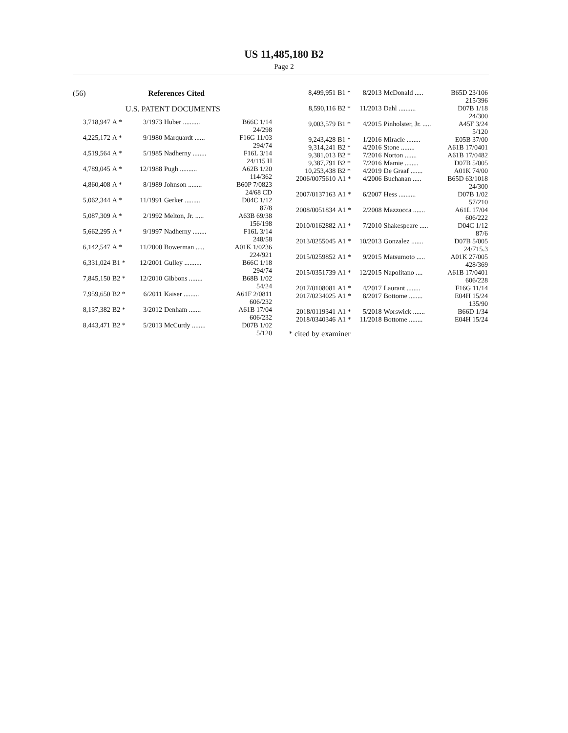US 11,485,180 B2
Page 2
(56) References Cited
U.S. PATENT DOCUMENTS
| 3,718,947 | A * | 3/1973 | Huber .......... | B66C 1/14 24/298 |
| 4,225,172 | A * | 9/1980 | Marquardt ...... | F16G 11/03 294/74 |
| 4,519,564 | A * | 5/1985 | Nadherny ........ | F16L 3/14 24/115 H |
| 4,789,045 | A * | 12/1988 | Pugh .......... | A62B 1/20 114/362 |
| 4,860,408 | A * | 8/1989 | Johnson ........ | B60P 7/0823 24/68 CD |
| 5,062,344 | A * | 11/1991 | Gerker ......... | D04C 1/12 87/8 |
| 5,087,309 | A * | 2/1992 | Melton, Jr. ..... | A63B 69/38 156/198 |
| 5,662,295 | A * | 9/1997 | Nadherny ........ | F16L 3/14 248/58 |
| 6,142,547 | A * | 11/2000 | Bowerman ..... | A01K 1/0236 224/921 |
| 6,331,024 | B1 * | 12/2001 | Gulley .......... | B66C 1/18 294/74 |
| 7,845,150 | B2 * | 12/2010 | Gibbons ........ | B68B 1/02 54/24 |
| 7,959,650 | B2 * | 6/2011 | Kaiser ......... | A61F 2/0811 606/232 |
| 8,137,382 | B2 * | 3/2012 | Denham ....... | A61B 17/04 606/232 |
| 8,443,471 | B2 * | 5/2013 | McCurdy ........ | D07B 1/02 5/120 |
| 8,499,951 | B1 * | 8/2013 | McDonald ..... | B65D 23/106 215/396 |
| 8,590,116 | B2 * | 11/2013 | Dahl .......... | D07B 1/18 24/300 |
| 9,003,579 | B1 * | 4/2015 | Pinholster, Jr. ..... | A45F 3/24 5/120 |
| 9,243,428 | B1 * | 1/2016 | Miracle ........ | E05B 37/00 |
| 9,314,241 | B2 * | 4/2016 | Stone ........ | A61B 17/0401 |
| 9,381,013 | B2 * | 7/2016 | Norton ....... | A61B 17/0482 |
| 9,387,791 | B2 * | 7/2016 | Mamie ........ | D07B 5/005 |
| 10,253,438 | B2 * | 4/2019 | De Graaf ....... | A01K 74/00 |
| 2006/0075610 | A1 * | 4/2006 | Buchanan ..... | B65D 63/1018 24/300 |
| 2007/0137163 | A1 * | 6/2007 | Hess .......... | D07B 1/02 57/210 |
| 2008/0051834 | A1 * | 2/2008 | Mazzocca ....... | A61L 17/04 606/222 |
| 2010/0162882 | A1 * | 7/2010 | Shakespeare ..... | D04C 1/12 87/6 |
| 2013/0255045 | A1 * | 10/2013 | Gonzalez ....... | D07B 5/005 24/715.3 |
| 2015/0259852 | A1 * | 9/2015 | Matsumoto ..... | A01K 27/005 428/369 |
| 2015/0351739 | A1 * | 12/2015 | Napolitano .... | A61B 17/0401 606/228 |
| 2017/0108081 | A1 * | 4/2017 | Laurant ........ | F16G 11/14 |
| 2017/0234025 | A1 * | 8/2017 | Bottome ........ | E04H 15/24 135/90 |
| 2018/0119341 | A1 * | 5/2018 | Worswick ....... | B66D 1/34 |
| 2018/0340346 | A1 * | 11/2018 | Bottome ........ | E04H 15/24 |
* cited by examiner